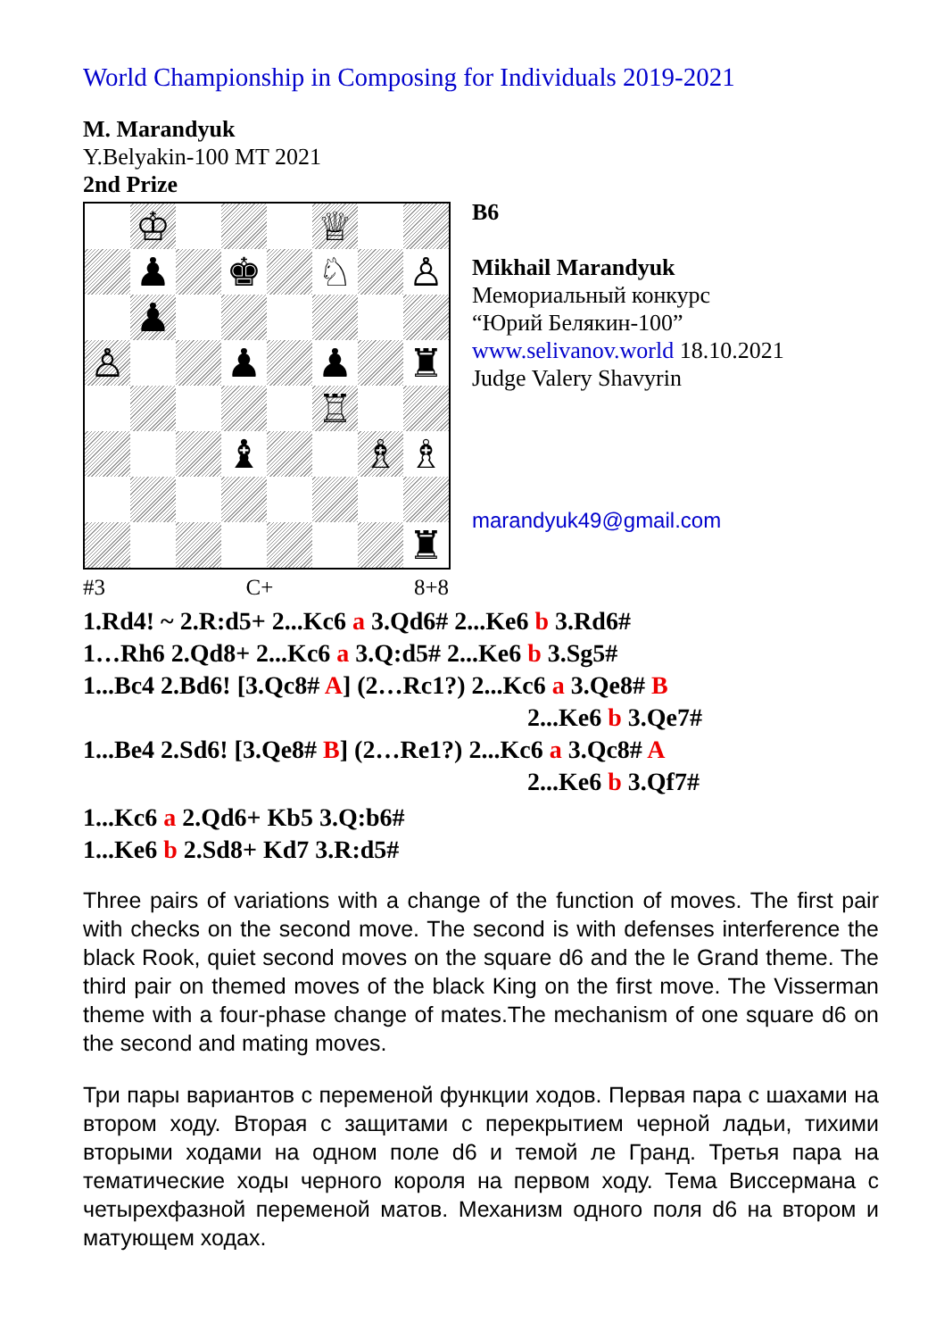World Championship in Composing for Individuals 2019-2021
M. Marandyuk
Y.Belyakin-100 MT 2021
2nd Prize
| | ♔ | | | | ♕ | | |
| | ♟ | | ♚ | | ♘ | | ♙ |
| | ♟ | | | | | | |
| ♙ | | | ♟ | | ♟ | | ♜ |
| | | | | | ♖ | | |
| | | | ♝ | | | ♗ | ♗ |
| | | | | | | | ♜ |
#3 C+ 8+8
B6
Mikhail Marandyuk
Мемориальный конкурс
“Юрий Белякин-100”
www.selivanov.world 18.10.2021
Judge Valery Shavyrin
marandyuk49@gmail.com
1.Rd4! ~ 2.R:d5+ 2...Kc6 a 3.Qd6# 2...Ke6 b 3.Rd6#
1…Rh6 2.Qd8+ 2...Kc6 a 3.Q:d5# 2...Ke6 b 3.Sg5#
1...Bc4 2.Bd6! [3.Qc8# A] (2…Rc1?) 2...Kc6 a 3.Qe8# B
2...Ke6 b 3.Qe7#
1...Be4 2.Sd6! [3.Qe8# B] (2…Re1?) 2...Kc6 a 3.Qc8# A
2...Ke6 b 3.Qf7#
1...Kc6 a 2.Qd6+ Kb5 3.Q:b6#
1...Ke6 b 2.Sd8+ Kd7 3.R:d5#
Three pairs of variations with a change of the function of moves. The first pair with checks on the second move. The second is with defenses interference the black Rook, quiet second moves on the square d6 and the le Grand theme. The third pair on themed moves of the black King on the first move. The Visserman theme with a four-phase change of mates.The mechanism of one square d6 on the second and mating moves.
Три пары вариантов с переменой функции ходов. Первая пара с шахами на втором ходу. Вторая с защитами с перекрытием черной ладьи, тихими вторыми ходами на одном поле d6 и темой ле Гранд. Третья пара на тематические ходы черного короля на первом ходу. Тема Виссермана с четырехфазной переменой матов. Механизм одного поля d6 на втором и матующем ходах.